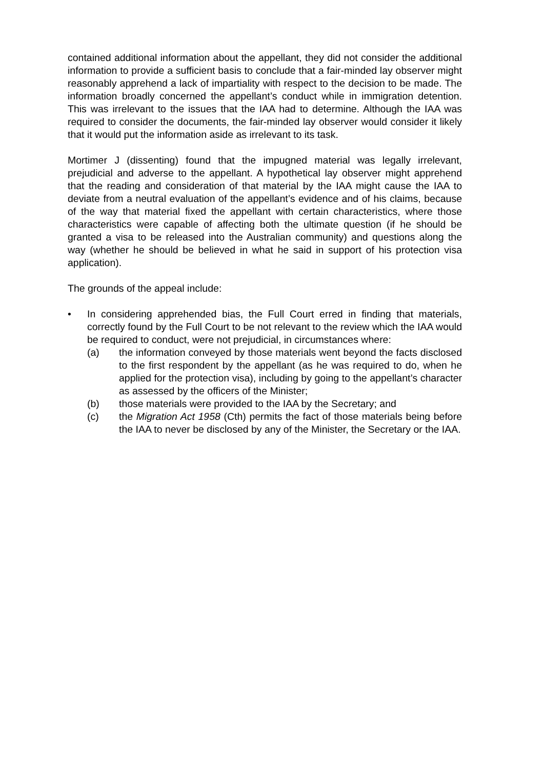contained additional information about the appellant, they did not consider the additional information to provide a sufficient basis to conclude that a fair-minded lay observer might reasonably apprehend a lack of impartiality with respect to the decision to be made. The information broadly concerned the appellant’s conduct while in immigration detention. This was irrelevant to the issues that the IAA had to determine. Although the IAA was required to consider the documents, the fair-minded lay observer would consider it likely that it would put the information aside as irrelevant to its task.
Mortimer J (dissenting) found that the impugned material was legally irrelevant, prejudicial and adverse to the appellant. A hypothetical lay observer might apprehend that the reading and consideration of that material by the IAA might cause the IAA to deviate from a neutral evaluation of the appellant’s evidence and of his claims, because of the way that material fixed the appellant with certain characteristics, where those characteristics were capable of affecting both the ultimate question (if he should be granted a visa to be released into the Australian community) and questions along the way (whether he should be believed in what he said in support of his protection visa application).
The grounds of the appeal include:
• In considering apprehended bias, the Full Court erred in finding that materials, correctly found by the Full Court to be not relevant to the review which the IAA would be required to conduct, were not prejudicial, in circumstances where:
(a) the information conveyed by those materials went beyond the facts disclosed to the first respondent by the appellant (as he was required to do, when he applied for the protection visa), including by going to the appellant’s character as assessed by the officers of the Minister;
(b) those materials were provided to the IAA by the Secretary; and
(c) the Migration Act 1958 (Cth) permits the fact of those materials being before the IAA to never be disclosed by any of the Minister, the Secretary or the IAA.